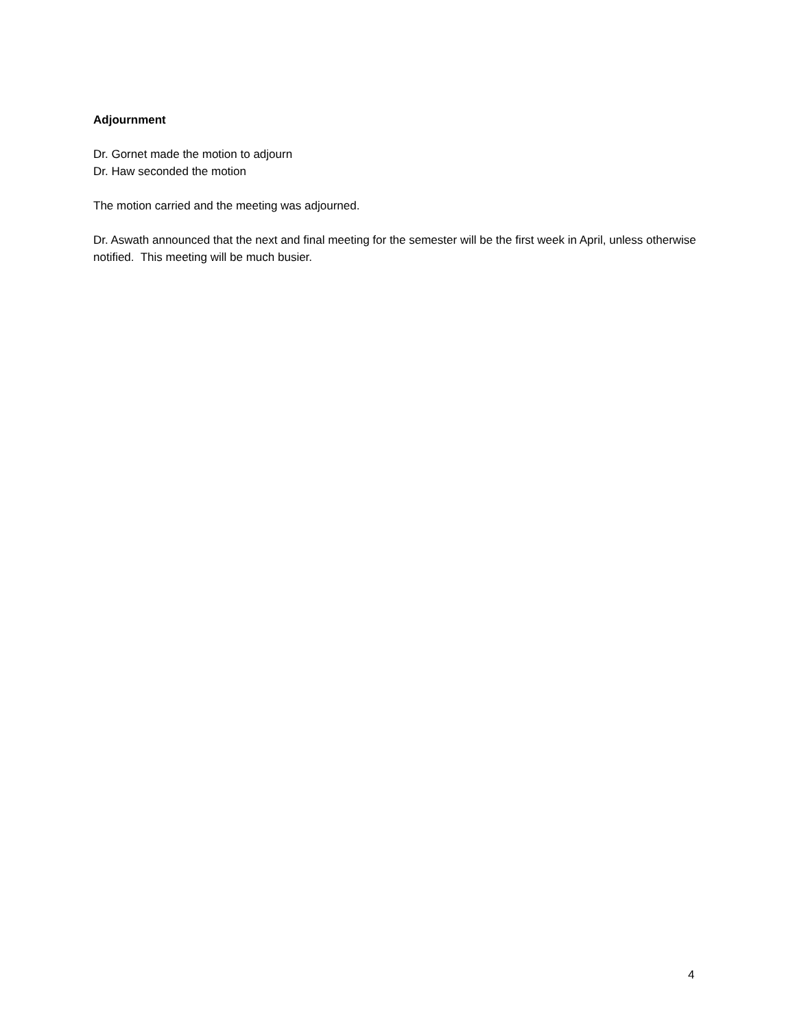Adjournment
Dr. Gornet made the motion to adjourn
Dr. Haw seconded the motion
The motion carried and the meeting was adjourned.
Dr. Aswath announced that the next and final meeting for the semester will be the first week in April, unless otherwise notified. This meeting will be much busier.
4